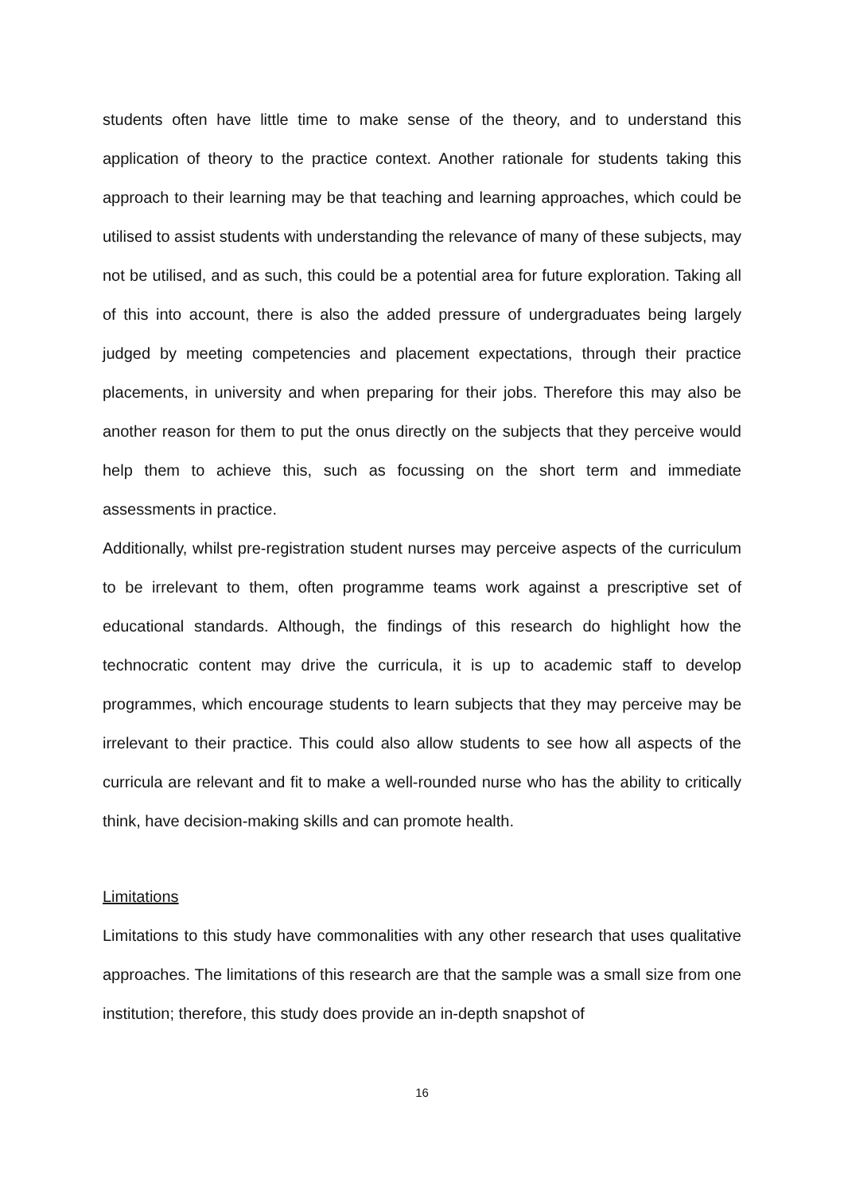students often have little time to make sense of the theory, and to understand this application of theory to the practice context. Another rationale for students taking this approach to their learning may be that teaching and learning approaches, which could be utilised to assist students with understanding the relevance of many of these subjects, may not be utilised, and as such, this could be a potential area for future exploration. Taking all of this into account, there is also the added pressure of undergraduates being largely judged by meeting competencies and placement expectations, through their practice placements, in university and when preparing for their jobs. Therefore this may also be another reason for them to put the onus directly on the subjects that they perceive would help them to achieve this, such as focussing on the short term and immediate assessments in practice.
Additionally, whilst pre-registration student nurses may perceive aspects of the curriculum to be irrelevant to them, often programme teams work against a prescriptive set of educational standards. Although, the findings of this research do highlight how the technocratic content may drive the curricula, it is up to academic staff to develop programmes, which encourage students to learn subjects that they may perceive may be irrelevant to their practice. This could also allow students to see how all aspects of the curricula are relevant and fit to make a well-rounded nurse who has the ability to critically think, have decision-making skills and can promote health.
Limitations
Limitations to this study have commonalities with any other research that uses qualitative approaches. The limitations of this research are that the sample was a small size from one institution; therefore, this study does provide an in-depth snapshot of
16